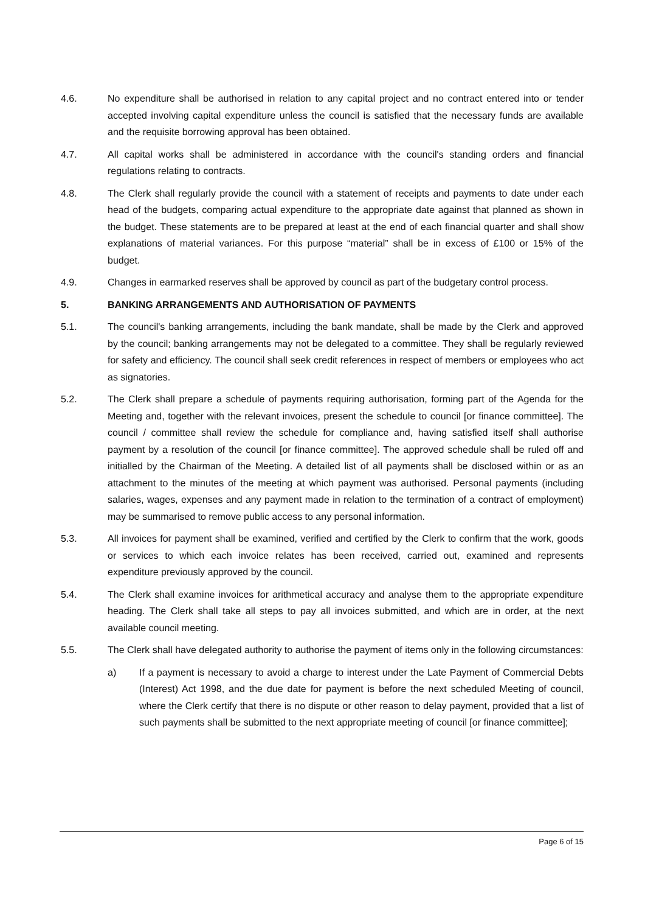4.6. No expenditure shall be authorised in relation to any capital project and no contract entered into or tender accepted involving capital expenditure unless the council is satisfied that the necessary funds are available and the requisite borrowing approval has been obtained.
4.7. All capital works shall be administered in accordance with the council's standing orders and financial regulations relating to contracts.
4.8. The Clerk shall regularly provide the council with a statement of receipts and payments to date under each head of the budgets, comparing actual expenditure to the appropriate date against that planned as shown in the budget. These statements are to be prepared at least at the end of each financial quarter and shall show explanations of material variances. For this purpose “material” shall be in excess of £100 or 15% of the budget.
4.9. Changes in earmarked reserves shall be approved by council as part of the budgetary control process.
5. BANKING ARRANGEMENTS AND AUTHORISATION OF PAYMENTS
5.1. The council's banking arrangements, including the bank mandate, shall be made by the Clerk and approved by the council; banking arrangements may not be delegated to a committee. They shall be regularly reviewed for safety and efficiency. The council shall seek credit references in respect of members or employees who act as signatories.
5.2. The Clerk shall prepare a schedule of payments requiring authorisation, forming part of the Agenda for the Meeting and, together with the relevant invoices, present the schedule to council [or finance committee]. The council / committee shall review the schedule for compliance and, having satisfied itself shall authorise payment by a resolution of the council [or finance committee]. The approved schedule shall be ruled off and initialled by the Chairman of the Meeting. A detailed list of all payments shall be disclosed within or as an attachment to the minutes of the meeting at which payment was authorised. Personal payments (including salaries, wages, expenses and any payment made in relation to the termination of a contract of employment) may be summarised to remove public access to any personal information.
5.3. All invoices for payment shall be examined, verified and certified by the Clerk to confirm that the work, goods or services to which each invoice relates has been received, carried out, examined and represents expenditure previously approved by the council.
5.4. The Clerk shall examine invoices for arithmetical accuracy and analyse them to the appropriate expenditure heading. The Clerk shall take all steps to pay all invoices submitted, and which are in order, at the next available council meeting.
5.5. The Clerk shall have delegated authority to authorise the payment of items only in the following circumstances:
a) If a payment is necessary to avoid a charge to interest under the Late Payment of Commercial Debts (Interest) Act 1998, and the due date for payment is before the next scheduled Meeting of council, where the Clerk certify that there is no dispute or other reason to delay payment, provided that a list of such payments shall be submitted to the next appropriate meeting of council [or finance committee];
Page 6 of 15